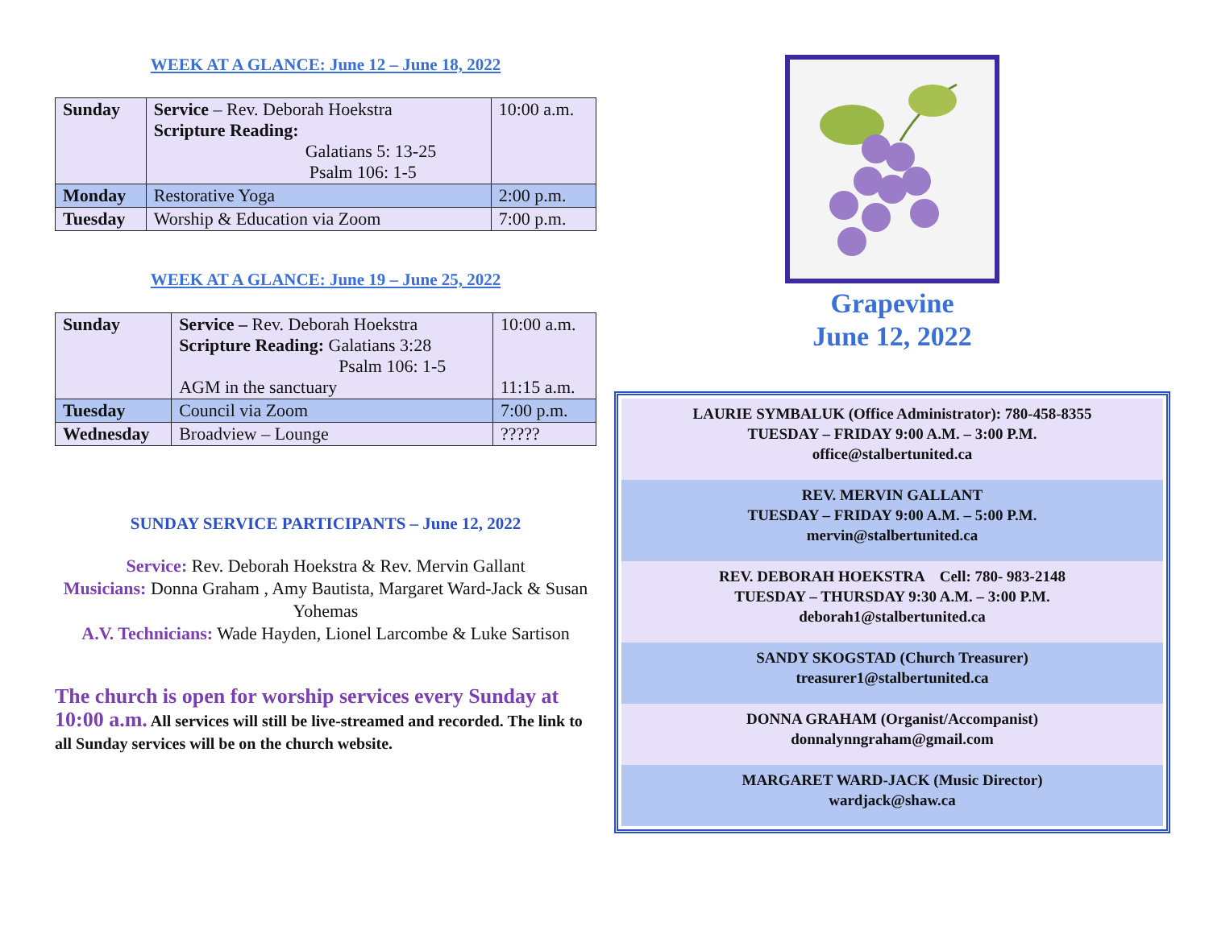WEEK AT A GLANCE: June 12 – June 18, 2022
| Sunday | Service – Rev. Deborah Hoekstra Scripture Reading: Galatians 5: 13-25 Psalm 106: 1-5 | 10:00 a.m. |
| Monday | Restorative Yoga | 2:00 p.m. |
| Tuesday | Worship & Education via Zoom | 7:00 p.m. |
WEEK AT A GLANCE: June 19 – June 25, 2022
| Sunday | Service – Rev. Deborah Hoekstra Scripture Reading: Galatians 3:28 Psalm 106: 1-5 AGM in the sanctuary | 10:00 a.m. 11:15 a.m. |
| Tuesday | Council via Zoom | 7:00 p.m. |
| Wednesday | Broadview – Lounge | ????? |
SUNDAY SERVICE PARTICIPANTS – June 12, 2022
Service: Rev. Deborah Hoekstra & Rev. Mervin Gallant
Musicians: Donna Graham , Amy Bautista, Margaret Ward-Jack & Susan Yohemas
A.V. Technicians: Wade Hayden, Lionel Larcombe & Luke Sartison
The church is open for worship services every Sunday at 10:00 a.m. All services will still be live-streamed and recorded. The link to all Sunday services will be on the church website.
Grapevine
June 12, 2022
LAURIE SYMBALUK (Office Administrator): 780-458-8355
TUESDAY – FRIDAY 9:00 A.M. – 3:00 P.M.
office@stalbertunited.ca
REV. MERVIN GALLANT
TUESDAY – FRIDAY 9:00 A.M. – 5:00 P.M.
mervin@stalbertunited.ca
REV. DEBORAH HOEKSTRA Cell: 780- 983-2148
TUESDAY – THURSDAY 9:30 A.M. – 3:00 P.M.
deborah1@stalbertunited.ca
SANDY SKOGSTAD (Church Treasurer)
treasurer1@stalbertunited.ca
DONNA GRAHAM (Organist/Accompanist)
donnalynngraham@gmail.com
MARGARET WARD-JACK (Music Director)
wardjack@shaw.ca